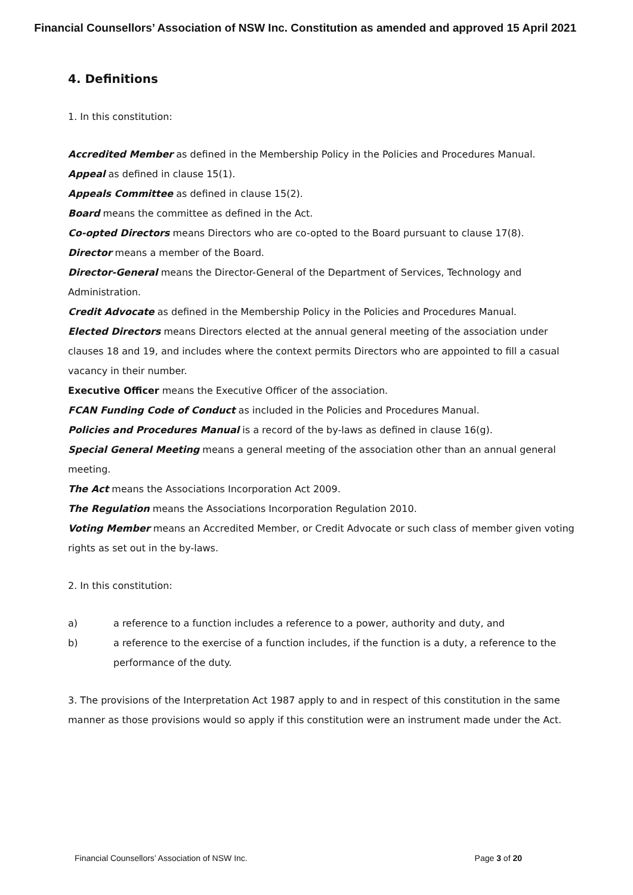Financial Counsellors’ Association of NSW Inc. Constitution as amended and approved 15 April 2021
4. Definitions
1. In this constitution:
Accredited Member as defined in the Membership Policy in the Policies and Procedures Manual.
Appeal as defined in clause 15(1).
Appeals Committee as defined in clause 15(2).
Board means the committee as defined in the Act.
Co-opted Directors means Directors who are co-opted to the Board pursuant to clause 17(8).
Director means a member of the Board.
Director-General means the Director-General of the Department of Services, Technology and Administration.
Credit Advocate as defined in the Membership Policy in the Policies and Procedures Manual.
Elected Directors means Directors elected at the annual general meeting of the association under clauses 18 and 19, and includes where the context permits Directors who are appointed to fill a casual vacancy in their number.
Executive Officer means the Executive Officer of the association.
FCAN Funding Code of Conduct as included in the Policies and Procedures Manual.
Policies and Procedures Manual is a record of the by-laws as defined in clause 16(g).
Special General Meeting means a general meeting of the association other than an annual general meeting.
The Act means the Associations Incorporation Act 2009.
The Regulation means the Associations Incorporation Regulation 2010.
Voting Member means an Accredited Member, or Credit Advocate or such class of member given voting rights as set out in the by-laws.
2. In this constitution:
a) a reference to a function includes a reference to a power, authority and duty, and
b) a reference to the exercise of a function includes, if the function is a duty, a reference to the performance of the duty.
3. The provisions of the Interpretation Act 1987 apply to and in respect of this constitution in the same manner as those provisions would so apply if this constitution were an instrument made under the Act.
Financial Counsellors’ Association of NSW Inc. Page 3 of 20